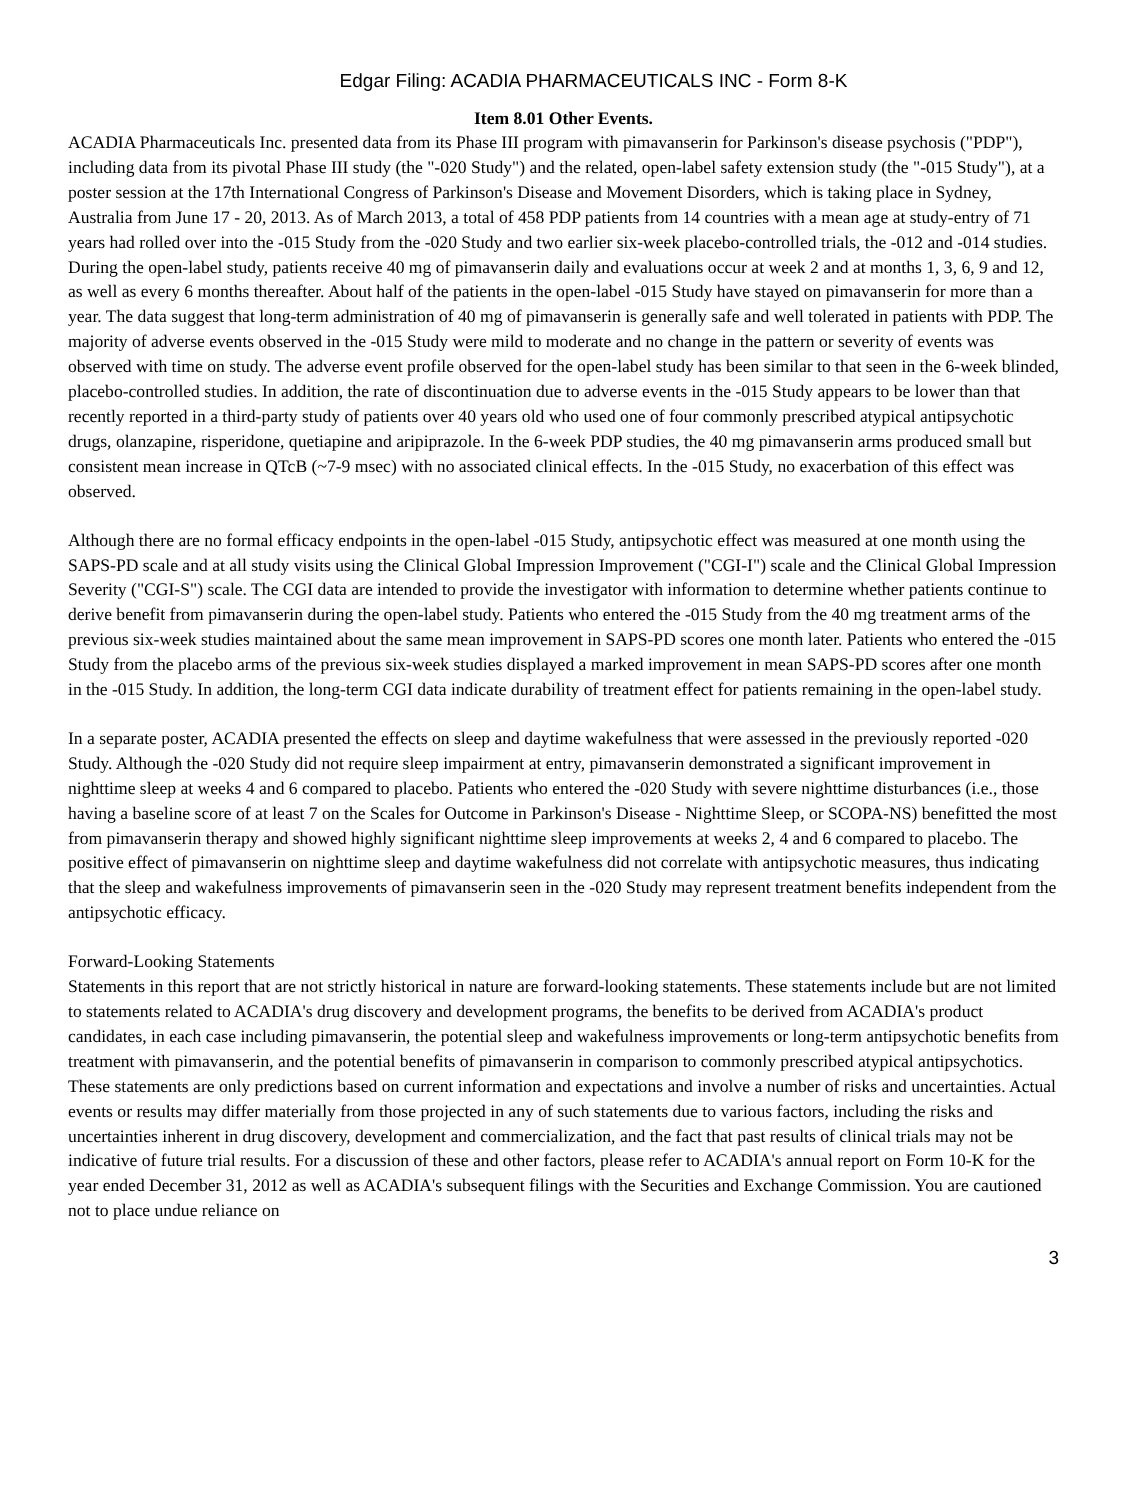Edgar Filing: ACADIA PHARMACEUTICALS INC - Form 8-K
Item 8.01 Other Events.
ACADIA Pharmaceuticals Inc. presented data from its Phase III program with pimavanserin for Parkinson's disease psychosis ("PDP"), including data from its pivotal Phase III study (the "-020 Study") and the related, open-label safety extension study (the "-015 Study"), at a poster session at the 17th International Congress of Parkinson's Disease and Movement Disorders, which is taking place in Sydney, Australia from June 17 - 20, 2013. As of March 2013, a total of 458 PDP patients from 14 countries with a mean age at study-entry of 71 years had rolled over into the -015 Study from the -020 Study and two earlier six-week placebo-controlled trials, the -012 and -014 studies. During the open-label study, patients receive 40 mg of pimavanserin daily and evaluations occur at week 2 and at months 1, 3, 6, 9 and 12, as well as every 6 months thereafter. About half of the patients in the open-label -015 Study have stayed on pimavanserin for more than a year. The data suggest that long-term administration of 40 mg of pimavanserin is generally safe and well tolerated in patients with PDP. The majority of adverse events observed in the -015 Study were mild to moderate and no change in the pattern or severity of events was observed with time on study. The adverse event profile observed for the open-label study has been similar to that seen in the 6-week blinded, placebo-controlled studies. In addition, the rate of discontinuation due to adverse events in the -015 Study appears to be lower than that recently reported in a third-party study of patients over 40 years old who used one of four commonly prescribed atypical antipsychotic drugs, olanzapine, risperidone, quetiapine and aripiprazole. In the 6-week PDP studies, the 40 mg pimavanserin arms produced small but consistent mean increase in QTcB (~7-9 msec) with no associated clinical effects. In the -015 Study, no exacerbation of this effect was observed.
Although there are no formal efficacy endpoints in the open-label -015 Study, antipsychotic effect was measured at one month using the SAPS-PD scale and at all study visits using the Clinical Global Impression Improvement ("CGI-I") scale and the Clinical Global Impression Severity ("CGI-S") scale. The CGI data are intended to provide the investigator with information to determine whether patients continue to derive benefit from pimavanserin during the open-label study. Patients who entered the -015 Study from the 40 mg treatment arms of the previous six-week studies maintained about the same mean improvement in SAPS-PD scores one month later. Patients who entered the -015 Study from the placebo arms of the previous six-week studies displayed a marked improvement in mean SAPS-PD scores after one month in the -015 Study. In addition, the long-term CGI data indicate durability of treatment effect for patients remaining in the open-label study.
In a separate poster, ACADIA presented the effects on sleep and daytime wakefulness that were assessed in the previously reported -020 Study. Although the -020 Study did not require sleep impairment at entry, pimavanserin demonstrated a significant improvement in nighttime sleep at weeks 4 and 6 compared to placebo. Patients who entered the -020 Study with severe nighttime disturbances (i.e., those having a baseline score of at least 7 on the Scales for Outcome in Parkinson's Disease - Nighttime Sleep, or SCOPA-NS) benefitted the most from pimavanserin therapy and showed highly significant nighttime sleep improvements at weeks 2, 4 and 6 compared to placebo. The positive effect of pimavanserin on nighttime sleep and daytime wakefulness did not correlate with antipsychotic measures, thus indicating that the sleep and wakefulness improvements of pimavanserin seen in the -020 Study may represent treatment benefits independent from the antipsychotic efficacy.
Forward-Looking Statements
Statements in this report that are not strictly historical in nature are forward-looking statements. These statements include but are not limited to statements related to ACADIA's drug discovery and development programs, the benefits to be derived from ACADIA's product candidates, in each case including pimavanserin, the potential sleep and wakefulness improvements or long-term antipsychotic benefits from treatment with pimavanserin, and the potential benefits of pimavanserin in comparison to commonly prescribed atypical antipsychotics. These statements are only predictions based on current information and expectations and involve a number of risks and uncertainties. Actual events or results may differ materially from those projected in any of such statements due to various factors, including the risks and uncertainties inherent in drug discovery, development and commercialization, and the fact that past results of clinical trials may not be indicative of future trial results. For a discussion of these and other factors, please refer to ACADIA's annual report on Form 10-K for the year ended December 31, 2012 as well as ACADIA's subsequent filings with the Securities and Exchange Commission. You are cautioned not to place undue reliance on
3